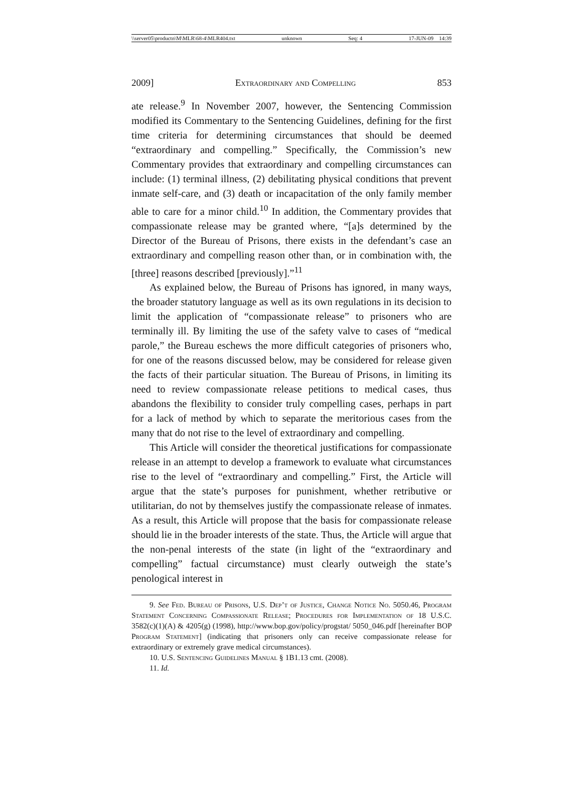\\server05\productn\M\MLR\68-4\MLR404.txt unknown Seq: 4 17-JUN-09 14:39
2009] Extraordinary and Compelling 853
ate release.<sup>9</sup> In November 2007, however, the Sentencing Commission modified its Commentary to the Sentencing Guidelines, defining for the first time criteria for determining circumstances that should be deemed “extraordinary and compelling.” Specifically, the Commission’s new Commentary provides that extraordinary and compelling circumstances can include: (1) terminal illness, (2) debilitating physical conditions that prevent inmate self-care, and (3) death or incapacitation of the only family member able to care for a minor child.<sup>10</sup> In addition, the Commentary provides that compassionate release may be granted where, “[a]s determined by the Director of the Bureau of Prisons, there exists in the defendant’s case an extraordinary and compelling reason other than, or in combination with, the [three] reasons described [previously].”<sup>11</sup>
As explained below, the Bureau of Prisons has ignored, in many ways, the broader statutory language as well as its own regulations in its decision to limit the application of “compassionate release” to prisoners who are terminally ill. By limiting the use of the safety valve to cases of “medical parole,” the Bureau eschews the more difficult categories of prisoners who, for one of the reasons discussed below, may be considered for release given the facts of their particular situation. The Bureau of Prisons, in limiting its need to review compassionate release petitions to medical cases, thus abandons the flexibility to consider truly compelling cases, perhaps in part for a lack of method by which to separate the meritorious cases from the many that do not rise to the level of extraordinary and compelling.
This Article will consider the theoretical justifications for compassionate release in an attempt to develop a framework to evaluate what circumstances rise to the level of “extraordinary and compelling.” First, the Article will argue that the state’s purposes for punishment, whether retributive or utilitarian, do not by themselves justify the compassionate release of inmates. As a result, this Article will propose that the basis for compassionate release should lie in the broader interests of the state. Thus, the Article will argue that the non-penal interests of the state (in light of the “extraordinary and compelling” factual circumstance) must clearly outweigh the state’s penological interest in
9. See Fed. Bureau of Prisons, U.S. Dep’t of Justice, Change Notice No. 5050.46, Program Statement Concerning Compassionate Release; Procedures for Implementation of 18 U.S.C. 3582(c)(1)(A) & 4205(g) (1998), http://www.bop.gov/policy/progstat/ 5050_046.pdf [hereinafter BOP Program Statement] (indicating that prisoners only can receive compassionate release for extraordinary or extremely grave medical circumstances).
10. U.S. Sentencing Guidelines Manual § 1B1.13 cmt. (2008).
11. Id.